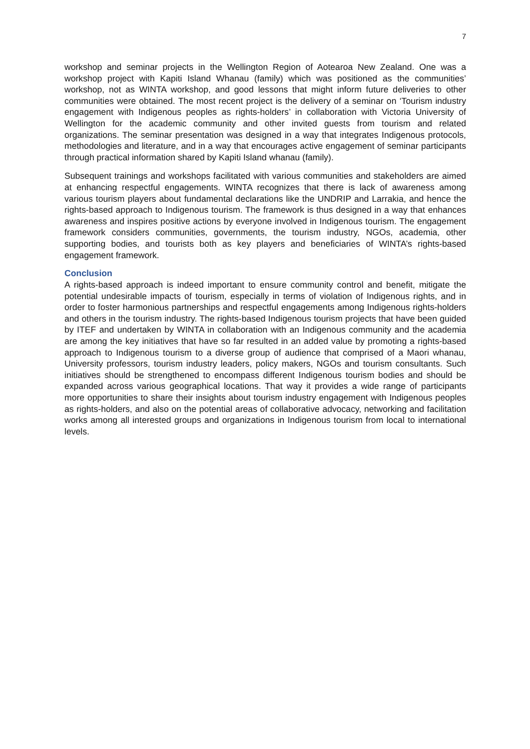7
workshop and seminar projects in the Wellington Region of Aotearoa New Zealand. One was a workshop project with Kapiti Island Whanau (family) which was positioned as the communities’ workshop, not as WINTA workshop, and good lessons that might inform future deliveries to other communities were obtained. The most recent project is the delivery of a seminar on ‘Tourism industry engagement with Indigenous peoples as rights-holders’ in collaboration with Victoria University of Wellington for the academic community and other invited guests from tourism and related organizations. The seminar presentation was designed in a way that integrates Indigenous protocols, methodologies and literature, and in a way that encourages active engagement of seminar participants through practical information shared by Kapiti Island whanau (family).
Subsequent trainings and workshops facilitated with various communities and stakeholders are aimed at enhancing respectful engagements. WINTA recognizes that there is lack of awareness among various tourism players about fundamental declarations like the UNDRIP and Larrakia, and hence the rights-based approach to Indigenous tourism. The framework is thus designed in a way that enhances awareness and inspires positive actions by everyone involved in Indigenous tourism. The engagement framework considers communities, governments, the tourism industry, NGOs, academia, other supporting bodies, and tourists both as key players and beneficiaries of WINTA’s rights-based engagement framework.
Conclusion
A rights-based approach is indeed important to ensure community control and benefit, mitigate the potential undesirable impacts of tourism, especially in terms of violation of Indigenous rights, and in order to foster harmonious partnerships and respectful engagements among Indigenous rights-holders and others in the tourism industry. The rights-based Indigenous tourism projects that have been guided by ITEF and undertaken by WINTA in collaboration with an Indigenous community and the academia are among the key initiatives that have so far resulted in an added value by promoting a rights-based approach to Indigenous tourism to a diverse group of audience that comprised of a Maori whanau, University professors, tourism industry leaders, policy makers, NGOs and tourism consultants. Such initiatives should be strengthened to encompass different Indigenous tourism bodies and should be expanded across various geographical locations. That way it provides a wide range of participants more opportunities to share their insights about tourism industry engagement with Indigenous peoples as rights-holders, and also on the potential areas of collaborative advocacy, networking and facilitation works among all interested groups and organizations in Indigenous tourism from local to international levels.